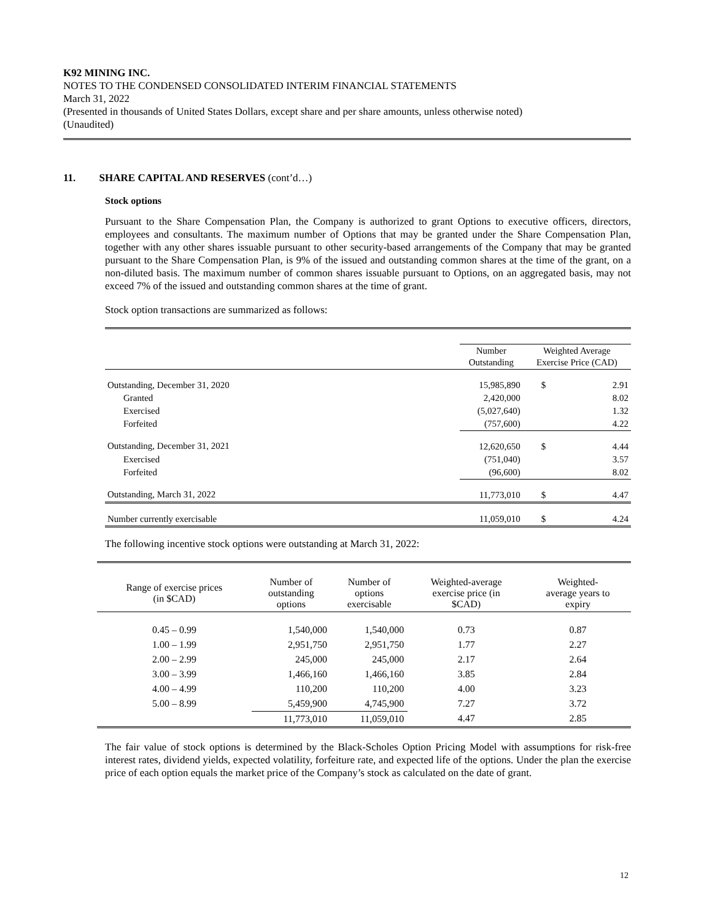K92 MINING INC.
NOTES TO THE CONDENSED CONSOLIDATED INTERIM FINANCIAL STATEMENTS
March 31, 2022
(Presented in thousands of United States Dollars, except share and per share amounts, unless otherwise noted)
(Unaudited)
11. SHARE CAPITAL AND RESERVES (cont’d…)
Stock options
Pursuant to the Share Compensation Plan, the Company is authorized to grant Options to executive officers, directors, employees and consultants. The maximum number of Options that may be granted under the Share Compensation Plan, together with any other shares issuable pursuant to other security-based arrangements of the Company that may be granted pursuant to the Share Compensation Plan, is 9% of the issued and outstanding common shares at the time of the grant, on a non-diluted basis. The maximum number of common shares issuable pursuant to Options, on an aggregated basis, may not exceed 7% of the issued and outstanding common shares at the time of grant.
Stock option transactions are summarized as follows:
| | Number Outstanding | Weighted Average Exercise Price (CAD) | |
| Outstanding, December 31, 2020 | 15,985,890 | $ | 2.91 |
| Granted | 2,420,000 | | 8.02 |
| Exercised | (5,027,640) | | 1.32 |
| Forfeited | (757,600) | | 4.22 |
| Outstanding, December 31, 2021 | 12,620,650 | $ | 4.44 |
| Exercised | (751,040) | | 3.57 |
| Forfeited | (96,600) | | 8.02 |
| Outstanding, March 31, 2022 | 11,773,010 | $ | 4.47 |
| Number currently exercisable | 11,059,010 | $ | 4.24 |
The following incentive stock options were outstanding at March 31, 2022:
| Range of exercise prices (in $CAD) | Number of outstanding options | Number of options exercisable | Weighted-average exercise price (in $CAD) | Weighted- average years to expiry |
| --- | --- | --- | --- | --- |
| 0.45 – 0.99 | 1,540,000 | 1,540,000 | 0.73 | 0.87 |
| 1.00 – 1.99 | 2,951,750 | 2,951,750 | 1.77 | 2.27 |
| 2.00 – 2.99 | 245,000 | 245,000 | 2.17 | 2.64 |
| 3.00 – 3.99 | 1,466,160 | 1,466,160 | 3.85 | 2.84 |
| 4.00 – 4.99 | 110,200 | 110,200 | 4.00 | 3.23 |
| 5.00 – 8.99 | 5,459,900 | 4,745,900 | 7.27 | 3.72 |
| | 11,773,010 | 11,059,010 | 4.47 | 2.85 |
The fair value of stock options is determined by the Black-Scholes Option Pricing Model with assumptions for risk-free interest rates, dividend yields, expected volatility, forfeiture rate, and expected life of the options. Under the plan the exercise price of each option equals the market price of the Company’s stock as calculated on the date of grant.
12